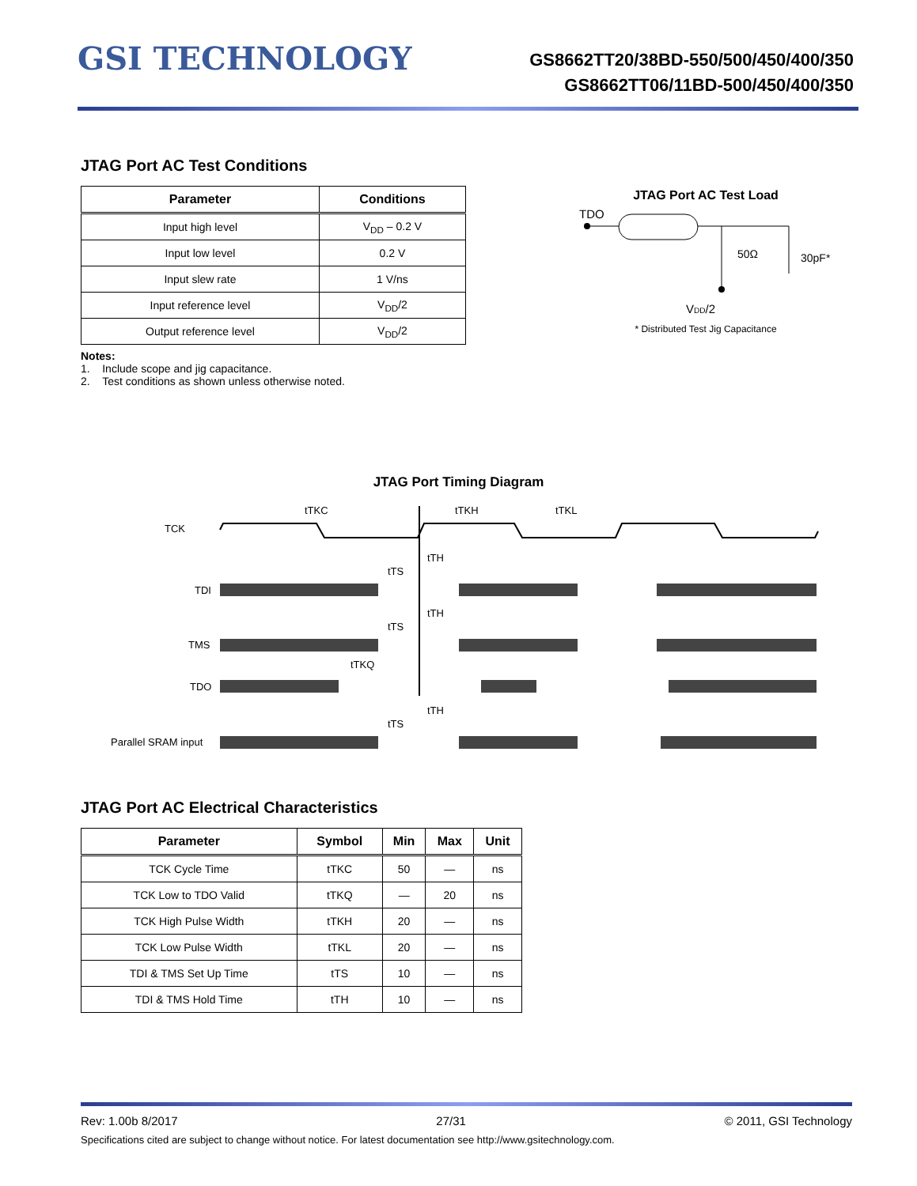GSI TECHNOLOGY
GS8662TT20/38BD-550/500/450/400/350
GS8662TT06/11BD-500/450/400/350
JTAG Port AC Test Conditions
| Parameter | Conditions |
| --- | --- |
| Input high level | V<sub>DD</sub> – 0.2 V |
| Input low level | 0.2 V |
| Input slew rate | 1 V/ns |
| Input reference level | V<sub>DD</sub>/2 |
| Output reference level | V<sub>DD</sub>/2 |
Notes:
1. Include scope and jig capacitance.
2. Test conditions as shown unless otherwise noted.
JTAG Port AC Test Load
TDO
50Ω
30pF*
VDD/2
* Distributed Test Jig Capacitance
JTAG Port Timing Diagram
TCK
TDI
TMS
TDO
Parallel SRAM input
tTKC
tTKH
tTKL
tTH
tTS
tTH
tTS
tTKQ
tTH
tTS
JTAG Port AC Electrical Characteristics
| Parameter | Symbol | Min | Max | Unit |
| --- | --- | --- | --- | --- |
| TCK Cycle Time | tTKC | 50 | — | ns |
| TCK Low to TDO Valid | tTKQ | — | 20 | ns |
| TCK High Pulse Width | tTKH | 20 | — | ns |
| TCK Low Pulse Width | tTKL | 20 | — | ns |
| TDI & TMS Set Up Time | tTS | 10 | — | ns |
| TDI & TMS Hold Time | tTH | 10 | — | ns |
Rev: 1.00b 8/2017 27/31 © 2011, GSI Technology
Specifications cited are subject to change without notice. For latest documentation see http://www.gsitechnology.com.